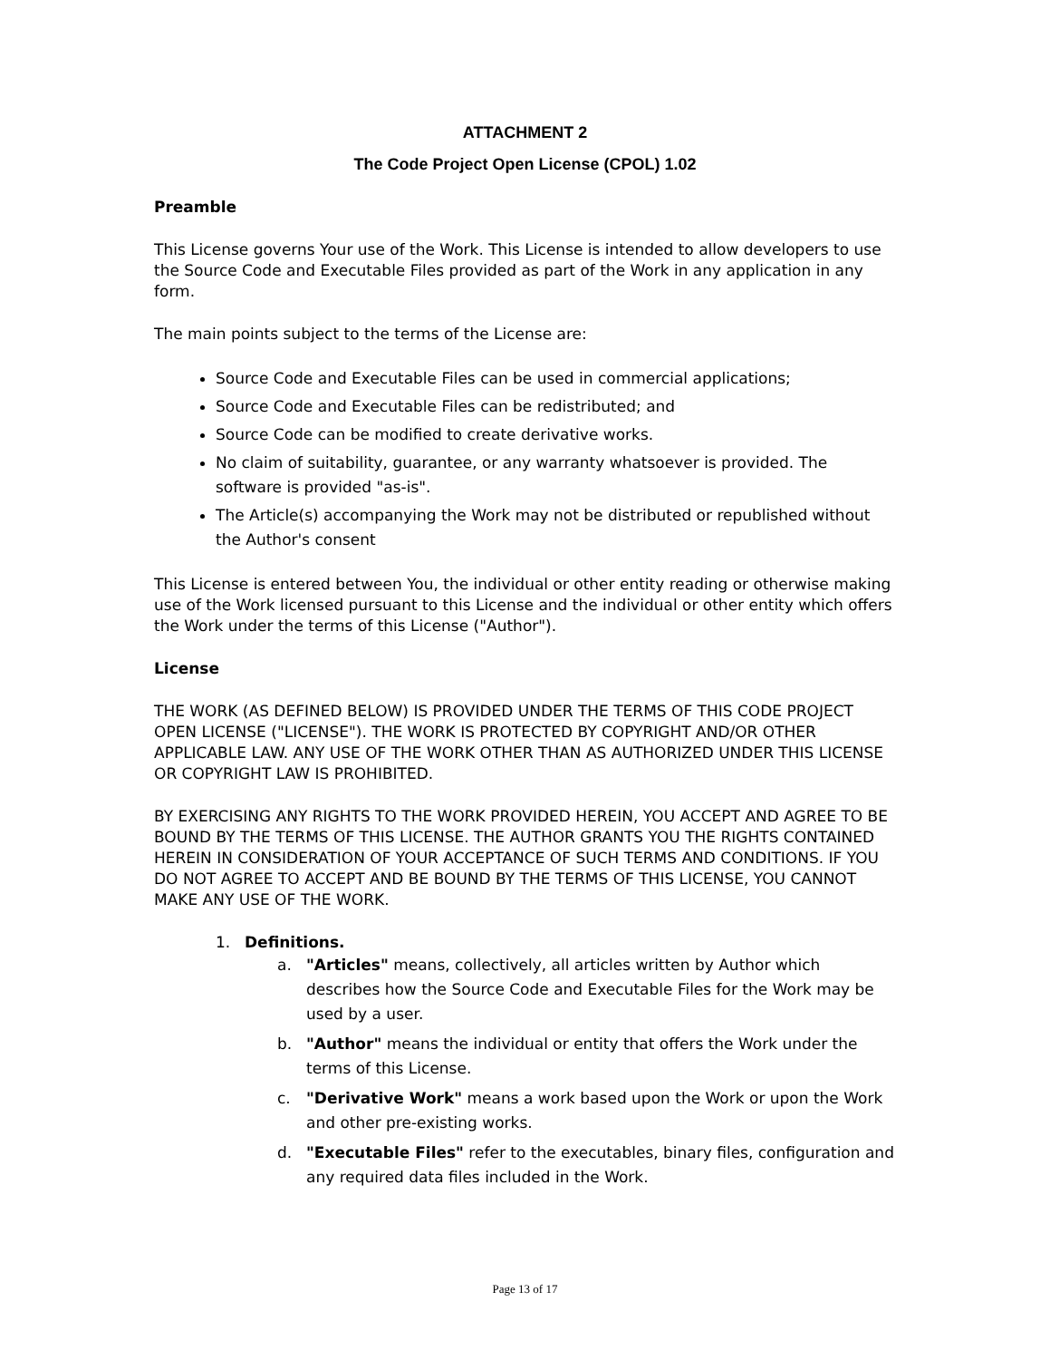ATTACHMENT 2
The Code Project Open License (CPOL) 1.02
Preamble
This License governs Your use of the Work. This License is intended to allow developers to use the Source Code and Executable Files provided as part of the Work in any application in any form.
The main points subject to the terms of the License are:
Source Code and Executable Files can be used in commercial applications;
Source Code and Executable Files can be redistributed; and
Source Code can be modified to create derivative works.
No claim of suitability, guarantee, or any warranty whatsoever is provided. The software is provided "as-is".
The Article(s) accompanying the Work may not be distributed or republished without the Author's consent
This License is entered between You, the individual or other entity reading or otherwise making use of the Work licensed pursuant to this License and the individual or other entity which offers the Work under the terms of this License ("Author").
License
THE WORK (AS DEFINED BELOW) IS PROVIDED UNDER THE TERMS OF THIS CODE PROJECT OPEN LICENSE ("LICENSE"). THE WORK IS PROTECTED BY COPYRIGHT AND/OR OTHER APPLICABLE LAW. ANY USE OF THE WORK OTHER THAN AS AUTHORIZED UNDER THIS LICENSE OR COPYRIGHT LAW IS PROHIBITED.
BY EXERCISING ANY RIGHTS TO THE WORK PROVIDED HEREIN, YOU ACCEPT AND AGREE TO BE BOUND BY THE TERMS OF THIS LICENSE. THE AUTHOR GRANTS YOU THE RIGHTS CONTAINED HEREIN IN CONSIDERATION OF YOUR ACCEPTANCE OF SUCH TERMS AND CONDITIONS. IF YOU DO NOT AGREE TO ACCEPT AND BE BOUND BY THE TERMS OF THIS LICENSE, YOU CANNOT MAKE ANY USE OF THE WORK.
1. Definitions.
a. "Articles" means, collectively, all articles written by Author which describes how the Source Code and Executable Files for the Work may be used by a user.
b. "Author" means the individual or entity that offers the Work under the terms of this License.
c. "Derivative Work" means a work based upon the Work or upon the Work and other pre-existing works.
d. "Executable Files" refer to the executables, binary files, configuration and any required data files included in the Work.
Page 13 of 17